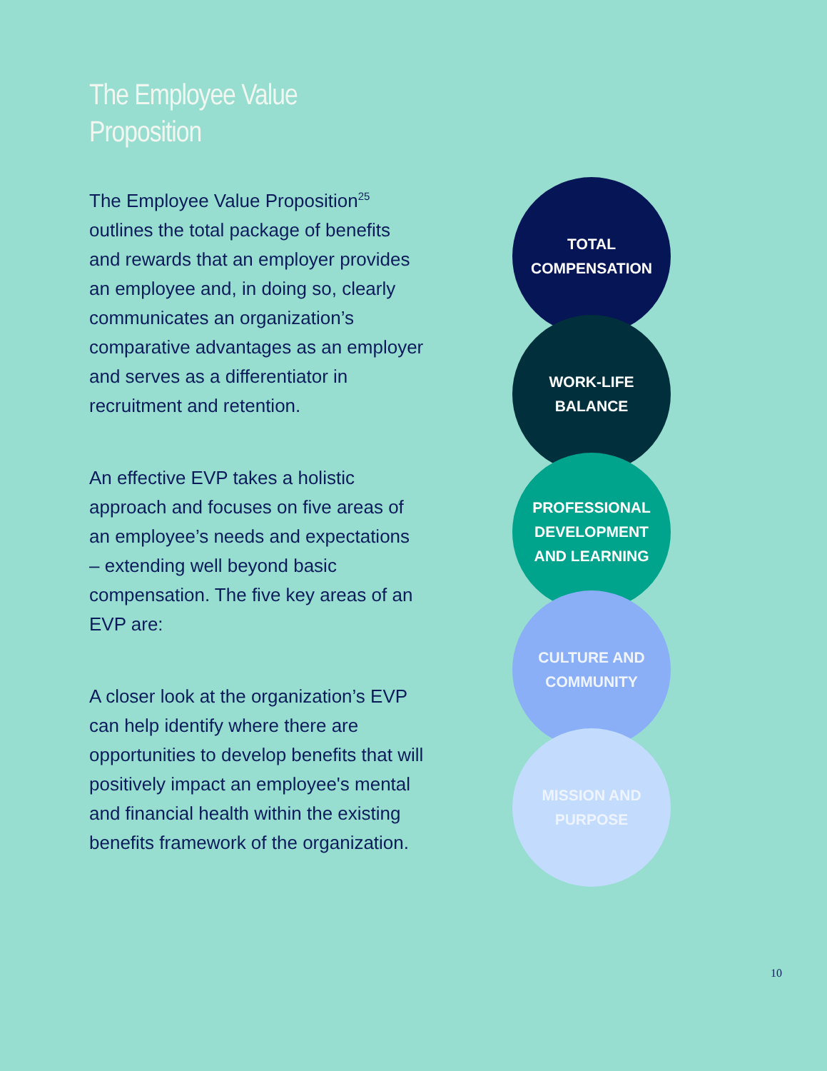The Employee Value
Proposition
The Employee Value Proposition<sup>25</sup> outlines the total package of benefits and rewards that an employer provides an employee and, in doing so, clearly communicates an organization’s comparative advantages as an employer and serves as a differentiator in recruitment and retention.
An effective EVP takes a holistic approach and focuses on five areas of an employee’s needs and expectations – extending well beyond basic compensation. The five key areas of an EVP are:
A closer look at the organization’s EVP can help identify where there are opportunities to develop benefits that will positively impact an employee's mental and financial health within the existing benefits framework of the organization.
TOTAL
COMPENSATION
WORK-LIFE
BALANCE
PROFESSIONAL
DEVELOPMENT
AND LEARNING
CULTURE AND
COMMUNITY
MISSION AND
PURPOSE
10